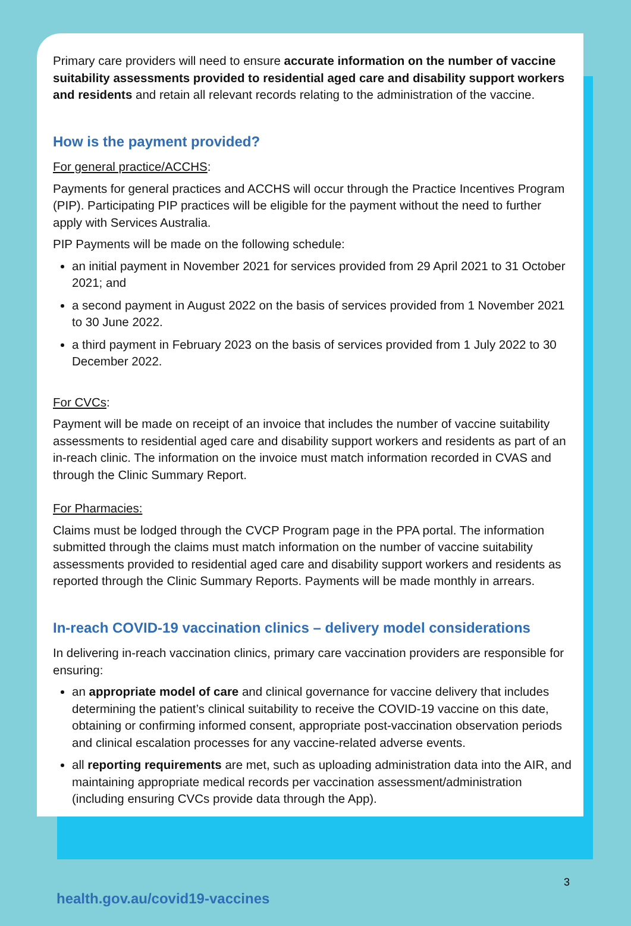Primary care providers will need to ensure accurate information on the number of vaccine suitability assessments provided to residential aged care and disability support workers and residents and retain all relevant records relating to the administration of the vaccine.
How is the payment provided?
For general practice/ACCHS:
Payments for general practices and ACCHS will occur through the Practice Incentives Program (PIP). Participating PIP practices will be eligible for the payment without the need to further apply with Services Australia.
PIP Payments will be made on the following schedule:
an initial payment in November 2021 for services provided from 29 April 2021 to 31 October 2021; and
a second payment in August 2022 on the basis of services provided from 1 November 2021 to 30 June 2022.
a third payment in February 2023 on the basis of services provided from 1 July 2022 to 30 December 2022.
For CVCs:
Payment will be made on receipt of an invoice that includes the number of vaccine suitability assessments to residential aged care and disability support workers and residents as part of an in-reach clinic. The information on the invoice must match information recorded in CVAS and through the Clinic Summary Report.
For Pharmacies:
Claims must be lodged through the CVCP Program page in the PPA portal. The information submitted through the claims must match information on the number of vaccine suitability assessments provided to residential aged care and disability support workers and residents as reported through the Clinic Summary Reports. Payments will be made monthly in arrears.
In-reach COVID-19 vaccination clinics – delivery model considerations
In delivering in-reach vaccination clinics, primary care vaccination providers are responsible for ensuring:
an appropriate model of care and clinical governance for vaccine delivery that includes determining the patient’s clinical suitability to receive the COVID-19 vaccine on this date, obtaining or confirming informed consent, appropriate post-vaccination observation periods and clinical escalation processes for any vaccine-related adverse events.
all reporting requirements are met, such as uploading administration data into the AIR, and maintaining appropriate medical records per vaccination assessment/administration (including ensuring CVCs provide data through the App).
3
health.gov.au/covid19-vaccines